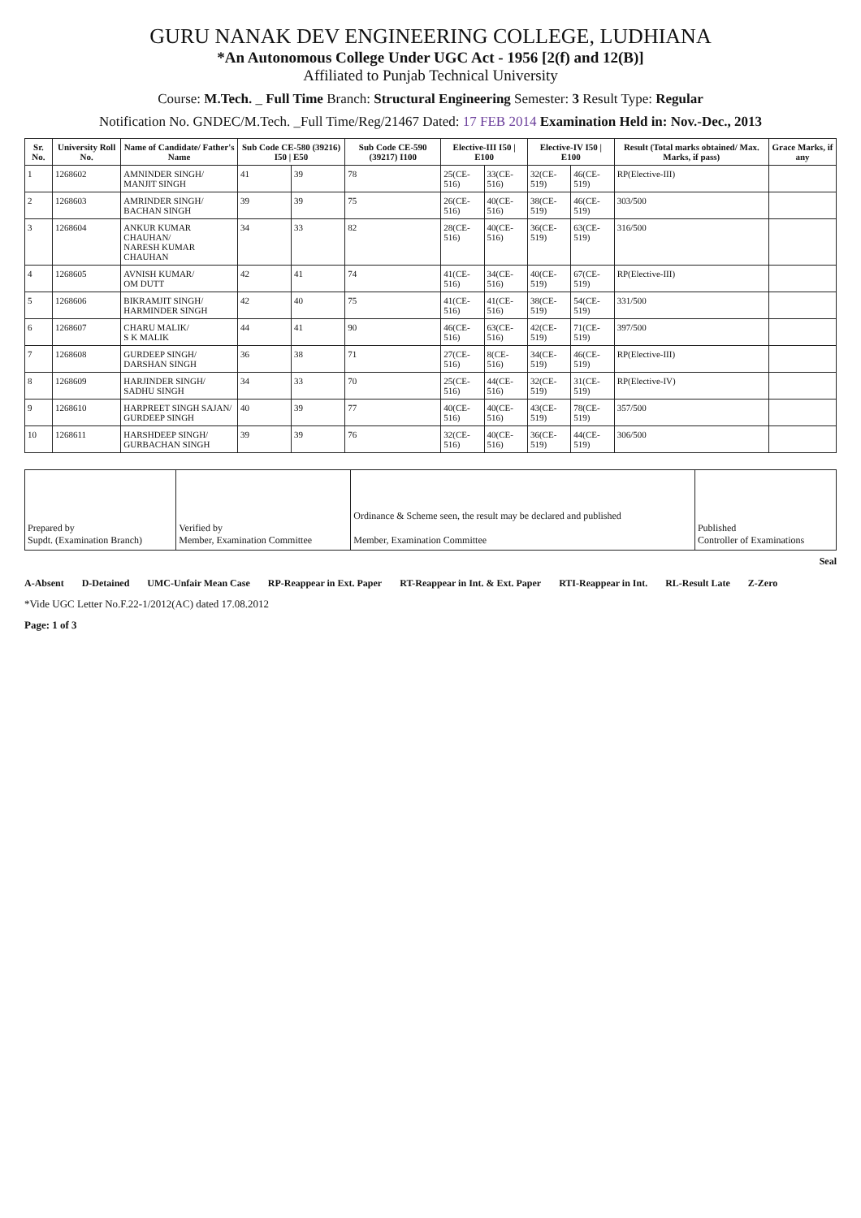GURU NANAK DEV ENGINEERING COLLEGE, LUDHIANA
*An Autonomous College Under UGC Act - 1956 [2(f) and 12(B)]
Affiliated to Punjab Technical University
Course: M.Tech. _ Full Time Branch: Structural Engineering Semester: 3 Result Type: Regular
Notification No. GNDEC/M.Tech. _Full Time/Reg/21467 Dated: 17 FEB 2014 Examination Held in: Nov.-Dec., 2013
| Sr. No. | University Roll No. | Name of Candidate/ Father's Name | Sub Code CE-580 (39216) I50 / E50 | | Sub Code CE-590 (39217) I100 | Elective-III I50 / E100 | | Elective-IV I50 / E100 | | Result (Total marks obtained/ Max. Marks, if pass) | Grace Marks, if any |
| --- | --- | --- | --- | --- | --- | --- | --- | --- | --- | --- | --- |
| 1 | 1268602 | AMNINDER SINGH/ MANJIT SINGH | 41 | 39 | 78 | 25(CE-516) | 33(CE-516) | 32(CE-519) | 46(CE-519) | RP(Elective-III) | |
| 2 | 1268603 | AMRINDER SINGH/ BACHAN SINGH | 39 | 39 | 75 | 26(CE-516) | 40(CE-516) | 38(CE-519) | 46(CE-519) | 303/500 | |
| 3 | 1268604 | ANKUR KUMAR CHAUHAN/ NARESH KUMAR CHAUHAN | 34 | 33 | 82 | 28(CE-516) | 40(CE-516) | 36(CE-519) | 63(CE-519) | 316/500 | |
| 4 | 1268605 | AVNISH KUMAR/ OM DUTT | 42 | 41 | 74 | 41(CE-516) | 34(CE-516) | 40(CE-519) | 67(CE-519) | RP(Elective-III) | |
| 5 | 1268606 | BIKRAMJIT SINGH/ HARMINDER SINGH | 42 | 40 | 75 | 41(CE-516) | 41(CE-516) | 38(CE-519) | 54(CE-519) | 331/500 | |
| 6 | 1268607 | CHARU MALIK/ S K MALIK | 44 | 41 | 90 | 46(CE-516) | 63(CE-516) | 42(CE-519) | 71(CE-519) | 397/500 | |
| 7 | 1268608 | GURDEEP SINGH/ DARSHAN SINGH | 36 | 38 | 71 | 27(CE-516) | 8(CE-516) | 34(CE-519) | 46(CE-519) | RP(Elective-III) | |
| 8 | 1268609 | HARJINDER SINGH/ SADHU SINGH | 34 | 33 | 70 | 25(CE-516) | 44(CE-516) | 32(CE-519) | 31(CE-519) | RP(Elective-IV) | |
| 9 | 1268610 | HARPREET SINGH SAJAN/ GURDEEP SINGH | 40 | 39 | 77 | 40(CE-516) | 40(CE-516) | 43(CE-519) | 78(CE-519) | 357/500 | |
| 10 | 1268611 | HARSHDEEP SINGH/ GURBACHAN SINGH | 39 | 39 | 76 | 32(CE-516) | 40(CE-516) | 36(CE-519) | 44(CE-519) | 306/500 | |
| Prepared by Supdt. (Examination Branch) | Verified by Member, Examination Committee | Ordinance & Scheme seen, the result may be declared and published Member, Examination Committee | Published Controller of Examinations |
Seal
A-Absent D-Detained UMC-Unfair Mean Case RP-Reappear in Ext. Paper RT-Reappear in Int. & Ext. Paper RTI-Reappear in Int. RL-Result Late Z-Zero
*Vide UGC Letter No.F.22-1/2012(AC) dated 17.08.2012
Page: 1 of 3